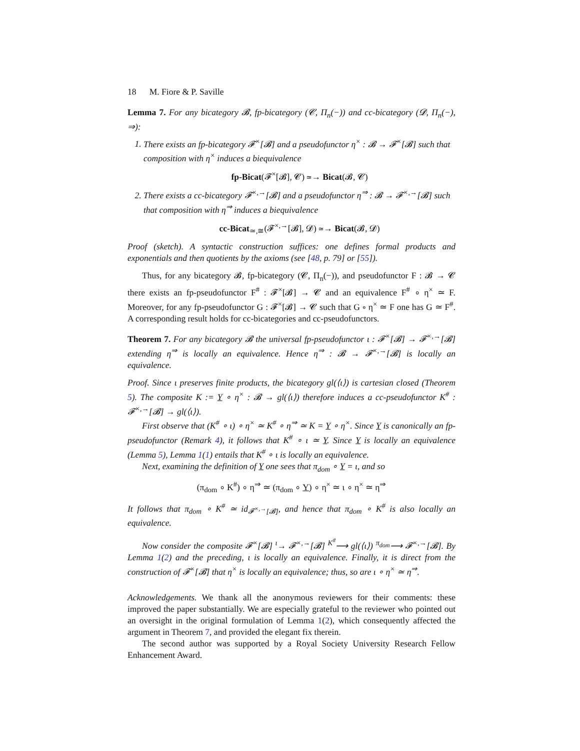18 M. Fiore & P. Saville
Lemma 7. For any bicategory 𝓑, fp-bicategory (𝓒, Π<sub>n</sub>(−)) and cc-bicategory (𝓓, Π<sub>n</sub>(−), ⇒):
1. There exists an fp-bicategory 𝓕<sup>×</sup>[𝓑] and a pseudofunctor η<sup>×</sup> : 𝓑 → 𝓕<sup>×</sup>[𝓑] such that composition with η<sup>×</sup> induces a biequivalence
fp-Bicat(𝓕<sup>×</sup>[𝓑], 𝓒) ≃→ Bicat(𝓑, 𝓒)
2. There exists a cc-bicategory 𝓕<sup>×,→</sup>[𝓑] and a pseudofunctor η<sup>⇒</sup> : 𝓑 → 𝓕<sup>×,→</sup>[𝓑] such that composition with η<sup>⇒</sup> induces a biequivalence
cc-Bicat<sub>≃,≅</sub>(𝓕<sup>×,→</sup>[𝓑], 𝓓) ≃→ Bicat(𝓑, 𝓓)
Proof (sketch). A syntactic construction suffices: one defines formal products and exponentials and then quotients by the axioms (see [48, p. 79] or [55]).
Thus, for any bicategory 𝓑, fp-bicategory (𝓒, Π<sub>n</sub>(−)), and pseudofunctor F : 𝓑 → 𝓒 there exists an fp-pseudofunctor F<sup>#</sup> : 𝓕<sup>×</sup>[𝓑] → 𝓒 and an equivalence F<sup>#</sup> ∘ η<sup>×</sup> ≃ F. Moreover, for any fp-pseudofunctor G : 𝓕<sup>×</sup>[𝓑] → 𝓒 such that G ∘ η<sup>×</sup> ≃ F one has G ≃ F<sup>#</sup>. A corresponding result holds for cc-bicategories and cc-pseudofunctors.
Theorem 7. For any bicategory 𝓑 the universal fp-pseudofunctor ι : 𝓕<sup>×</sup>[𝓑] → 𝓕<sup>×,→</sup>[𝓑] extending η<sup>⇒</sup> is locally an equivalence. Hence η<sup>⇒</sup> : 𝓑 → 𝓕<sup>×,→</sup>[𝓑] is locally an equivalence.
Proof. Since ι preserves finite products, the bicategory gl(⟨ι⟩) is cartesian closed (Theorem 5). The composite K := Y ∘ η<sup>×</sup> : 𝓑 → gl(⟨ι⟩) therefore induces a cc-pseudofunctor K<sup>#</sup> : 𝓕<sup>×,→</sup>[𝓑] → gl(⟨ι⟩).
First observe that (K<sup>#</sup> ∘ ι) ∘ η<sup>×</sup> ≃ K<sup>#</sup> ∘ η<sup>⇒</sup> ≃ K = Y ∘ η<sup>×</sup>. Since Y is canonically an fp-pseudofunctor (Remark 4), it follows that K<sup>#</sup> ∘ ι ≃ Y. Since Y is locally an equivalence (Lemma 5), Lemma 1(1) entails that K<sup>#</sup> ∘ ι is locally an equivalence.
Next, examining the definition of Y one sees that π<sub>dom</sub> ∘ Y = ι, and so
(π<sub>dom</sub> ∘ K<sup>#</sup>) ∘ η<sup>⇒</sup> ≃ (π<sub>dom</sub> ∘ Y) ∘ η<sup>×</sup> ≃ ι ∘ η<sup>×</sup> ≃ η<sup>⇒</sup>
It follows that π<sub>dom</sub> ∘ K<sup>#</sup> ≃ id<sub>𝓕<sup>×,→</sup>[𝓑]</sub>, and hence that π<sub>dom</sub> ∘ K<sup>#</sup> is also locally an equivalence.
Now consider the composite 𝓕<sup>×</sup>[𝓑] <sup>ι</sup>→ 𝓕<sup>×,→</sup>[𝓑] <sup>K<sup>#</sup></sup>⟶ gl(⟨ι⟩) <sup>π<sub>dom</sub></sup>⟶ 𝓕<sup>×,→</sup>[𝓑]. By Lemma 1(2) and the preceding, ι is locally an equivalence. Finally, it is direct from the construction of 𝓕<sup>×</sup>[𝓑] that η<sup>×</sup> is locally an equivalence; thus, so are ι ∘ η<sup>×</sup> ≃ η<sup>⇒</sup>.
Acknowledgements. We thank all the anonymous reviewers for their comments: these improved the paper substantially. We are especially grateful to the reviewer who pointed out an oversight in the original formulation of Lemma 1(2), which consequently affected the argument in Theorem 7, and provided the elegant fix therein.
The second author was supported by a Royal Society University Research Fellow Enhancement Award.